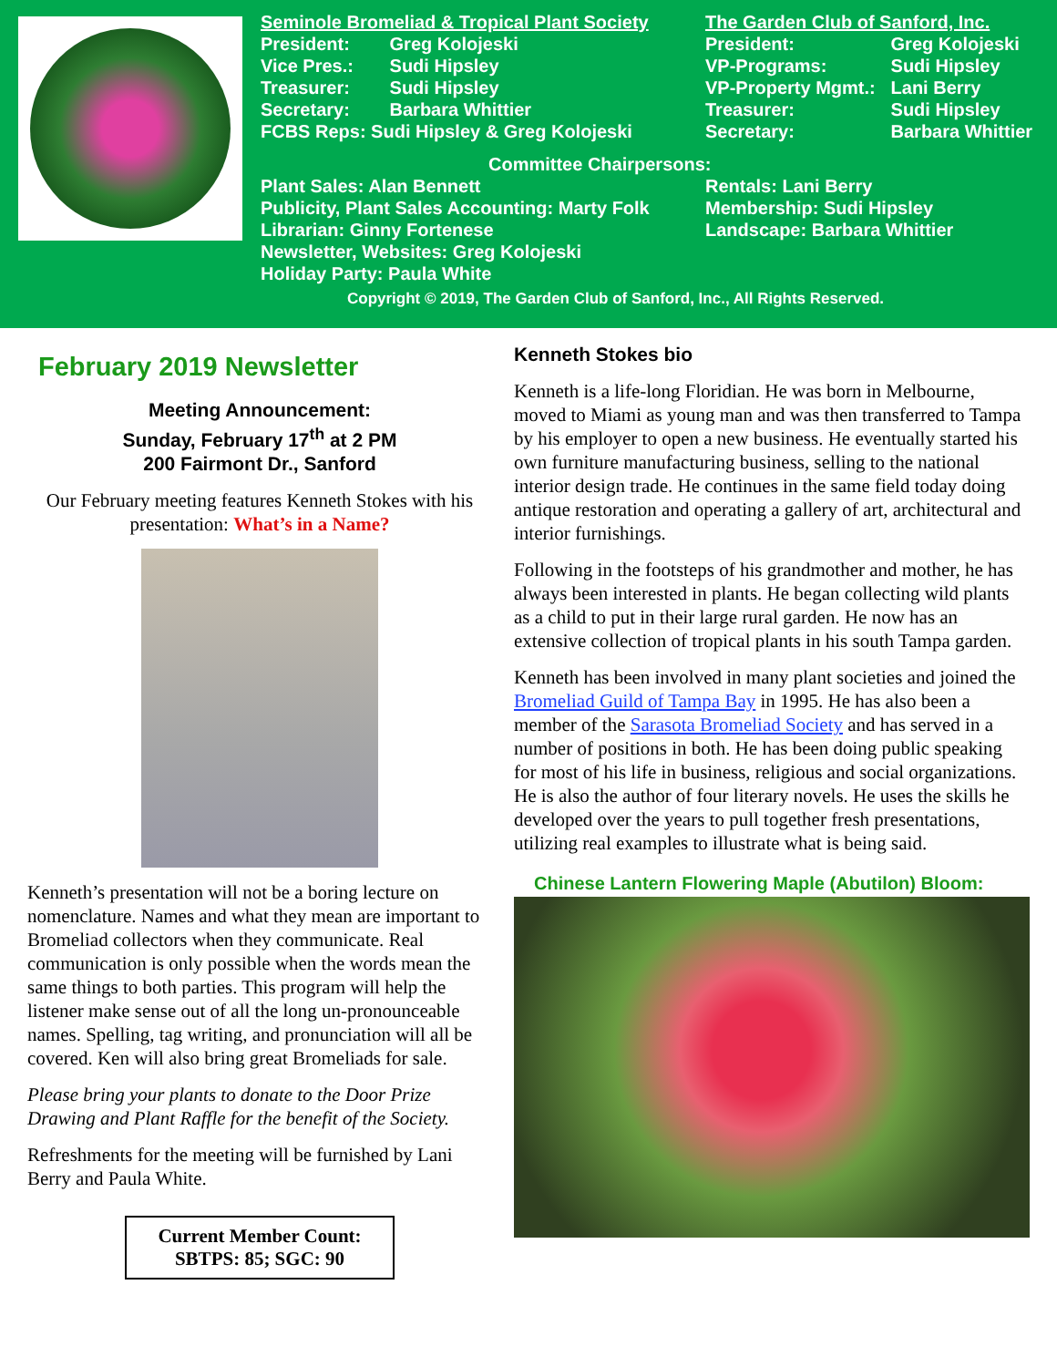Seminole Bromeliad & Tropical Plant Society
President: Greg Kolojeski
Vice Pres.: Sudi Hipsley
Treasurer: Sudi Hipsley
Secretary: Barbara Whittier
FCBS Reps: Sudi Hipsley & Greg Kolojeski
The Garden Club of Sanford, Inc.
President: Greg Kolojeski
VP-Programs: Sudi Hipsley
VP-Property Mgmt.: Lani Berry
Treasurer: Sudi Hipsley
Secretary: Barbara Whittier
Committee Chairpersons:
Plant Sales: Alan Bennett
Publicity, Plant Sales Accounting: Marty Folk
Librarian: Ginny Fortenese
Newsletter, Websites: Greg Kolojeski
Holiday Party: Paula White
Rentals: Lani Berry
Membership: Sudi Hipsley
Landscape: Barbara Whittier
Copyright © 2019, The Garden Club of Sanford, Inc., All Rights Reserved.
February 2019 Newsletter
Meeting Announcement:
Sunday, February 17<sup>th</sup> at 2 PM
200 Fairmont Dr., Sanford
Our February meeting features Kenneth Stokes with his presentation: What’s in a Name?
Kenneth’s presentation will not be a boring lecture on nomenclature. Names and what they mean are important to Bromeliad collectors when they communicate. Real communication is only possible when the words mean the same things to both parties. This program will help the listener make sense out of all the long un-pronounceable names. Spelling, tag writing, and pronunciation will all be covered. Ken will also bring great Bromeliads for sale.
Please bring your plants to donate to the Door Prize Drawing and Plant Raffle for the benefit of the Society.
Refreshments for the meeting will be furnished by Lani Berry and Paula White.
Current Member Count:
SBTPS: 85; SGC: 90
Kenneth Stokes bio
Kenneth is a life-long Floridian. He was born in Melbourne, moved to Miami as young man and was then transferred to Tampa by his employer to open a new business. He eventually started his own furniture manufacturing business, selling to the national interior design trade. He continues in the same field today doing antique restoration and operating a gallery of art, architectural and interior furnishings.
Following in the footsteps of his grandmother and mother, he has always been interested in plants. He began collecting wild plants as a child to put in their large rural garden. He now has an extensive collection of tropical plants in his south Tampa garden.
Kenneth has been involved in many plant societies and joined the Bromeliad Guild of Tampa Bay in 1995. He has also been a member of the Sarasota Bromeliad Society and has served in a number of positions in both. He has been doing public speaking for most of his life in business, religious and social organizations. He is also the author of four literary novels. He uses the skills he developed over the years to pull together fresh presentations, utilizing real examples to illustrate what is being said.
Chinese Lantern Flowering Maple (Abutilon) Bloom: